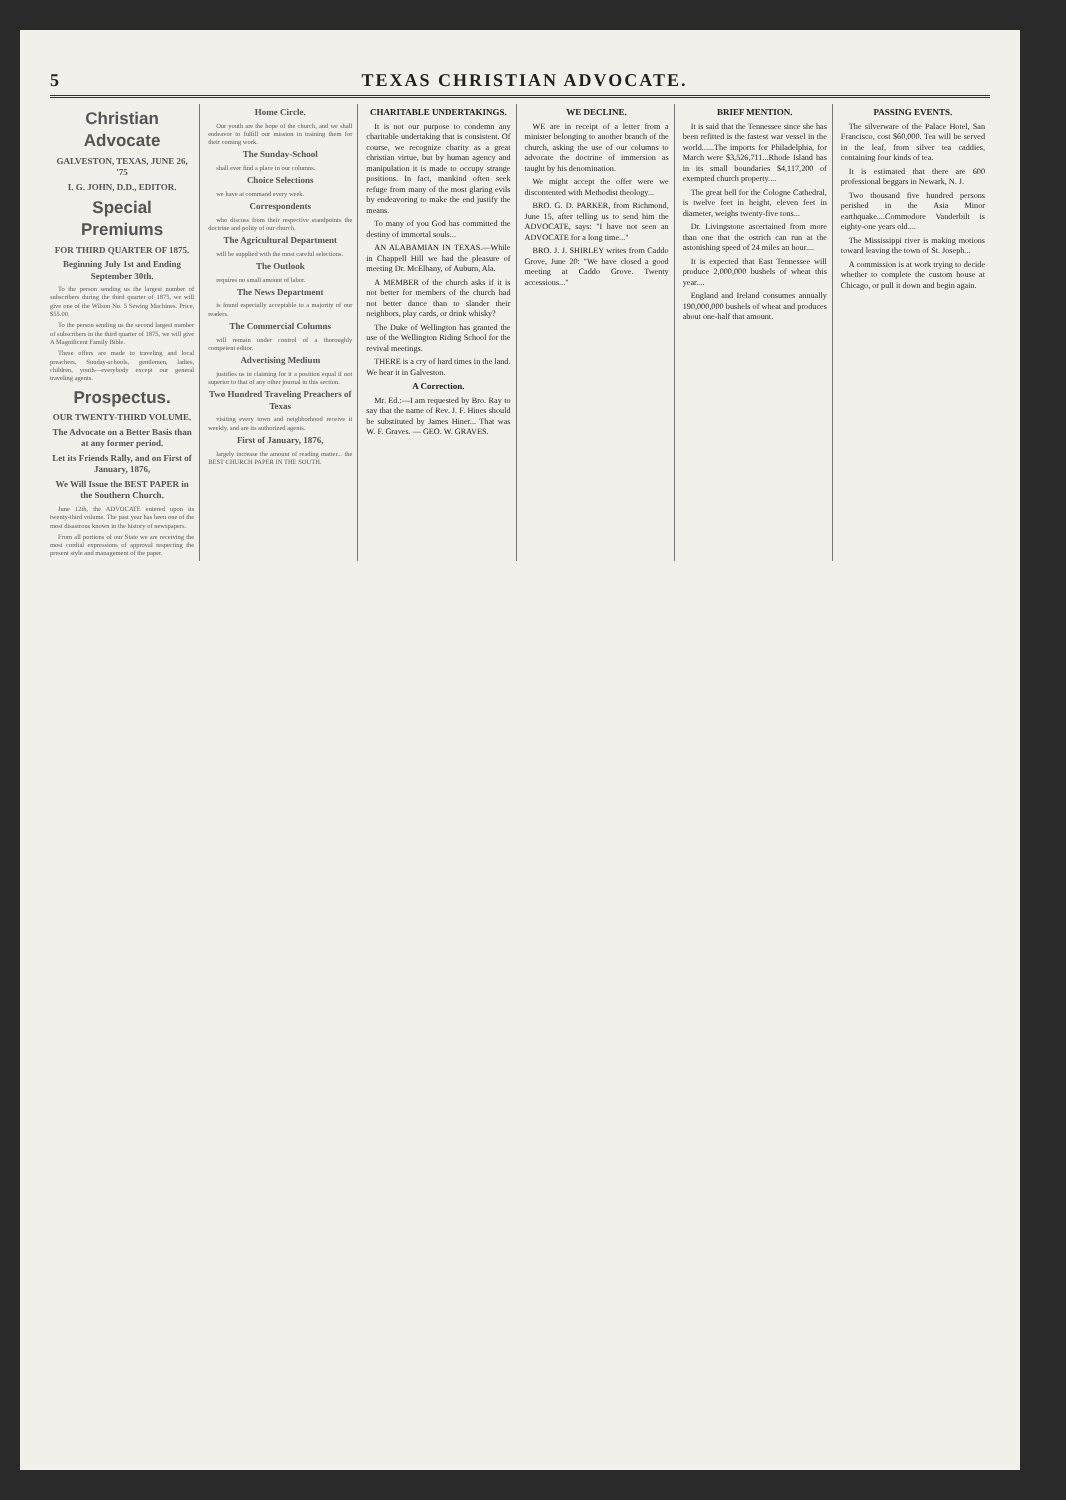5 TEXAS CHRISTIAN ADVOCATE.
Christian Advocate
GALVESTON, TEXAS, JUNE 26, '75
I. G. JOHN, D.D., EDITOR.
Special Premiums
FOR THIRD QUARTER OF 1875.
Beginning July 1st and Ending September 30th.
To the person sending us the largest number of subscribers during the third quarter of 1875, we will give one of the Wilson No. 5 Sewing Machines. Price, $55.00.
To the person sending us the second largest number of subscribers in the third quarter of 1875, we will give A Magnificent Family Bible.
These offers are made to traveling and local preachers, Sunday-schools, gentlemen, ladies, children, youth—everybody except our general traveling agents.
Prospectus.
OUR TWENTY-THIRD VOLUME.
The Advocate on a Better Basis than at any former period.
Let its Friends Rally, and on First of January, 1876,
We Will Issue the BEST PAPER in the Southern Church.
June 12th, the ADVOCATE entered upon its twenty-third volume. The past year has been one of the most disastrous known in the history of newspapers.
From all portions of our State we are receiving the most cordial expressions of approval respecting the present style and management of the paper.
Home Circle.
Our youth are the hope of the church, and we shall endeavor to fulfill our mission in training them for their coming work.
The Sunday-School
shall ever find a place in our columns.
Choice Selections
we have at command every week.
Correspondents
who discuss from their respective standpoints the doctrine and polity of our church.
The Agricultural Department
will be supplied with the most careful selections.
The Outlook
requires no small amount of labor.
The News Department
is found especially acceptable to a majority of our readers.
The Commercial Columns
will remain under control of a thoroughly competent editor.
Advertising Medium
justifies us in claiming for it a position equal if not superior to that of any other journal in this section.
Two Hundred Traveling Preachers of Texas
visiting every town and neighborhood receive it weekly, and are its authorized agents.
First of January, 1876,
largely increase the amount of reading matter... the BEST CHURCH PAPER IN THE SOUTH.
CHARITABLE UNDERTAKINGS.
It is not our purpose to condemn any charitable undertaking that is consistent. Of course, we recognize charity as a great christian virtue, but by human agency and manipulation it is made to occupy strange positions. In fact, mankind often seek refuge from many of the most glaring evils by endeavoring to make the end justify the means.
To many of you God has committed the destiny of immortal souls...
AN ALABAMIAN IN TEXAS.—While in Chappell Hill we had the pleasure of meeting Dr. McElhany, of Auburn, Ala.
A MEMBER of the church asks if it is not better for members of the church had not better dance than to slander their neighbors, play cards, or drink whisky?
The Duke of Wellington has granted the use of the Wellington Riding School for the revival meetings.
THERE is a cry of hard times in the land. We hear it in Galveston.
A Correction.
Mr. Ed.:—I am requested by Bro. Ray to say that the name of Rev. J. F. Hines should be substituted by James Hiner... That was W. F. Graves. — GEO. W. GRAVES.
WE DECLINE.
WE are in receipt of a letter from a minister belonging to another branch of the church, asking the use of our columns to advocate the doctrine of immersion as taught by his denomination.
We might accept the offer were we discontented with Methodist theology...
BRO. G. D. PARKER, from Richmond, June 15, after telling us to send him the ADVOCATE, says: "I have not seen an ADVOCATE for a long time..."
BRO. J. J. SHIRLEY writes from Caddo Grove, June 20: "We have closed a good meeting at Caddo Grove. Twenty accessions..."
BRIEF MENTION.
It is said that the Tennessee since she has been refitted is the fastest war vessel in the world......The imports for Philadelphia, for March were $3,526,711...Rhode Island has in its small boundaries $4,117,200 of exempted church property....
The great bell for the Cologne Cathedral, is twelve feet in height, eleven feet in diameter, weighs twenty-five tons...
Dr. Livingstone ascertained from more than one that the ostrich can run at the astonishing speed of 24 miles an hour....
It is expected that East Tennessee will produce 2,000,000 bushels of wheat this year....
England and Ireland consumes annually 190,000,000 bushels of wheat and produces about one-half that amount.
PASSING EVENTS.
The silverware of the Palace Hotel, San Francisco, cost $60,000. Tea will be served in the leaf, from silver tea caddies, containing four kinds of tea.
It is estimated that there are 600 professional beggars in Newark, N. J.
Two thousand five hundred persons perished in the Asia Minor earthquake....Commodore Vanderbilt is eighty-one years old....
The Mississippi river is making motions toward leaving the town of St. Joseph...
A commission is at work trying to decide whether to complete the custom house at Chicago, or pull it down and begin again.